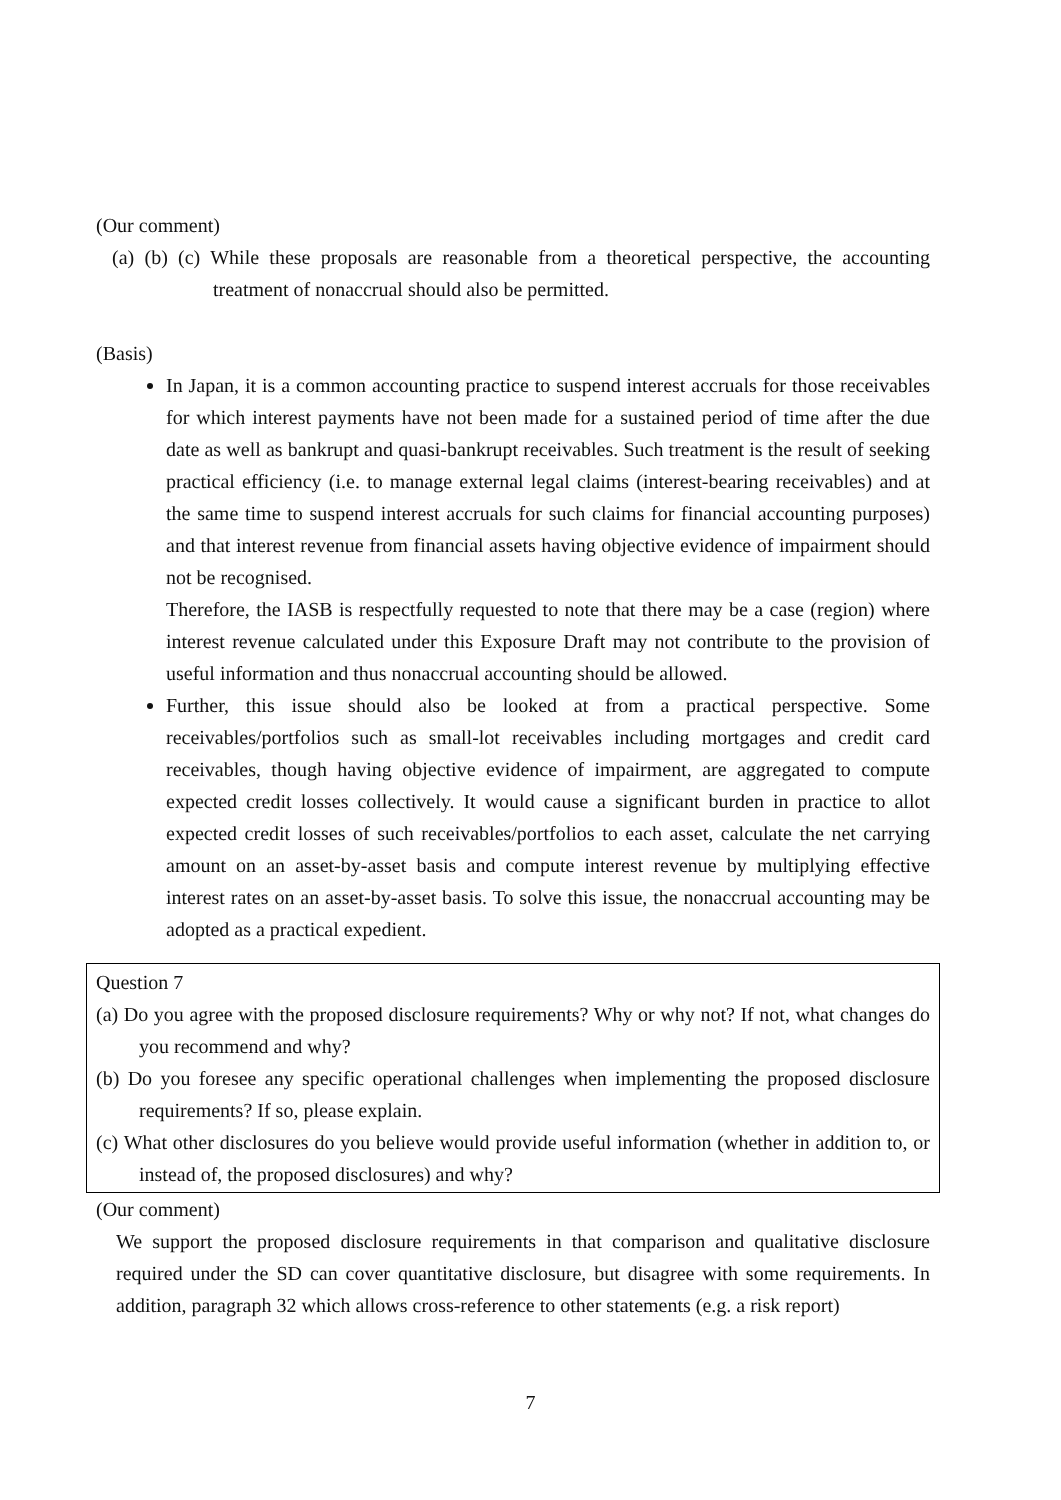(Our comment)
(a) (b) (c) While these proposals are reasonable from a theoretical perspective, the accounting treatment of nonaccrual should also be permitted.
(Basis)
In Japan, it is a common accounting practice to suspend interest accruals for those receivables for which interest payments have not been made for a sustained period of time after the due date as well as bankrupt and quasi-bankrupt receivables. Such treatment is the result of seeking practical efficiency (i.e. to manage external legal claims (interest-bearing receivables) and at the same time to suspend interest accruals for such claims for financial accounting purposes) and that interest revenue from financial assets having objective evidence of impairment should not be recognised.
Therefore, the IASB is respectfully requested to note that there may be a case (region) where interest revenue calculated under this Exposure Draft may not contribute to the provision of useful information and thus nonaccrual accounting should be allowed.
Further, this issue should also be looked at from a practical perspective. Some receivables/portfolios such as small-lot receivables including mortgages and credit card receivables, though having objective evidence of impairment, are aggregated to compute expected credit losses collectively. It would cause a significant burden in practice to allot expected credit losses of such receivables/portfolios to each asset, calculate the net carrying amount on an asset-by-asset basis and compute interest revenue by multiplying effective interest rates on an asset-by-asset basis. To solve this issue, the nonaccrual accounting may be adopted as a practical expedient.
Question 7
(a) Do you agree with the proposed disclosure requirements? Why or why not? If not, what changes do you recommend and why?
(b) Do you foresee any specific operational challenges when implementing the proposed disclosure requirements? If so, please explain.
(c) What other disclosures do you believe would provide useful information (whether in addition to, or instead of, the proposed disclosures) and why?
(Our comment)
We support the proposed disclosure requirements in that comparison and qualitative disclosure required under the SD can cover quantitative disclosure, but disagree with some requirements. In addition, paragraph 32 which allows cross-reference to other statements (e.g. a risk report)
7